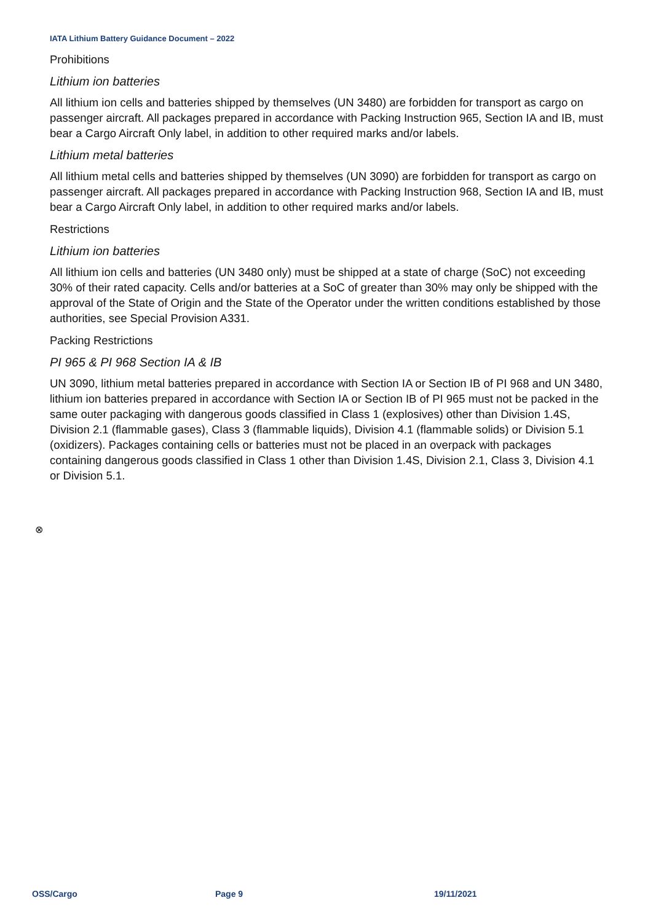IATA Lithium Battery Guidance Document – 2022
Prohibitions
Lithium ion batteries
All lithium ion cells and batteries shipped by themselves (UN 3480) are forbidden for transport as cargo on passenger aircraft. All packages prepared in accordance with Packing Instruction 965, Section IA and IB, must bear a Cargo Aircraft Only label, in addition to other required marks and/or labels.
Lithium metal batteries
All lithium metal cells and batteries shipped by themselves (UN 3090) are forbidden for transport as cargo on passenger aircraft. All packages prepared in accordance with Packing Instruction 968, Section IA and IB, must bear a Cargo Aircraft Only label, in addition to other required marks and/or labels.
Restrictions
Lithium ion batteries
All lithium ion cells and batteries (UN 3480 only) must be shipped at a state of charge (SoC) not exceeding 30% of their rated capacity. Cells and/or batteries at a SoC of greater than 30% may only be shipped with the approval of the State of Origin and the State of the Operator under the written conditions established by those authorities, see Special Provision A331.
Packing Restrictions
PI 965 & PI 968 Section IA & IB
UN 3090, lithium metal batteries prepared in accordance with Section IA or Section IB of PI 968 and UN 3480, lithium ion batteries prepared in accordance with Section IA or Section IB of PI 965 must not be packed in the same outer packaging with dangerous goods classified in Class 1 (explosives) other than Division 1.4S, Division 2.1 (flammable gases), Class 3 (flammable liquids), Division 4.1 (flammable solids) or Division 5.1 (oxidizers). Packages containing cells or batteries must not be placed in an overpack with packages containing dangerous goods classified in Class 1 other than Division 1.4S, Division 2.1, Class 3, Division 4.1 or Division 5.1.
⊗
OSS/Cargo Page 9 19/11/2021